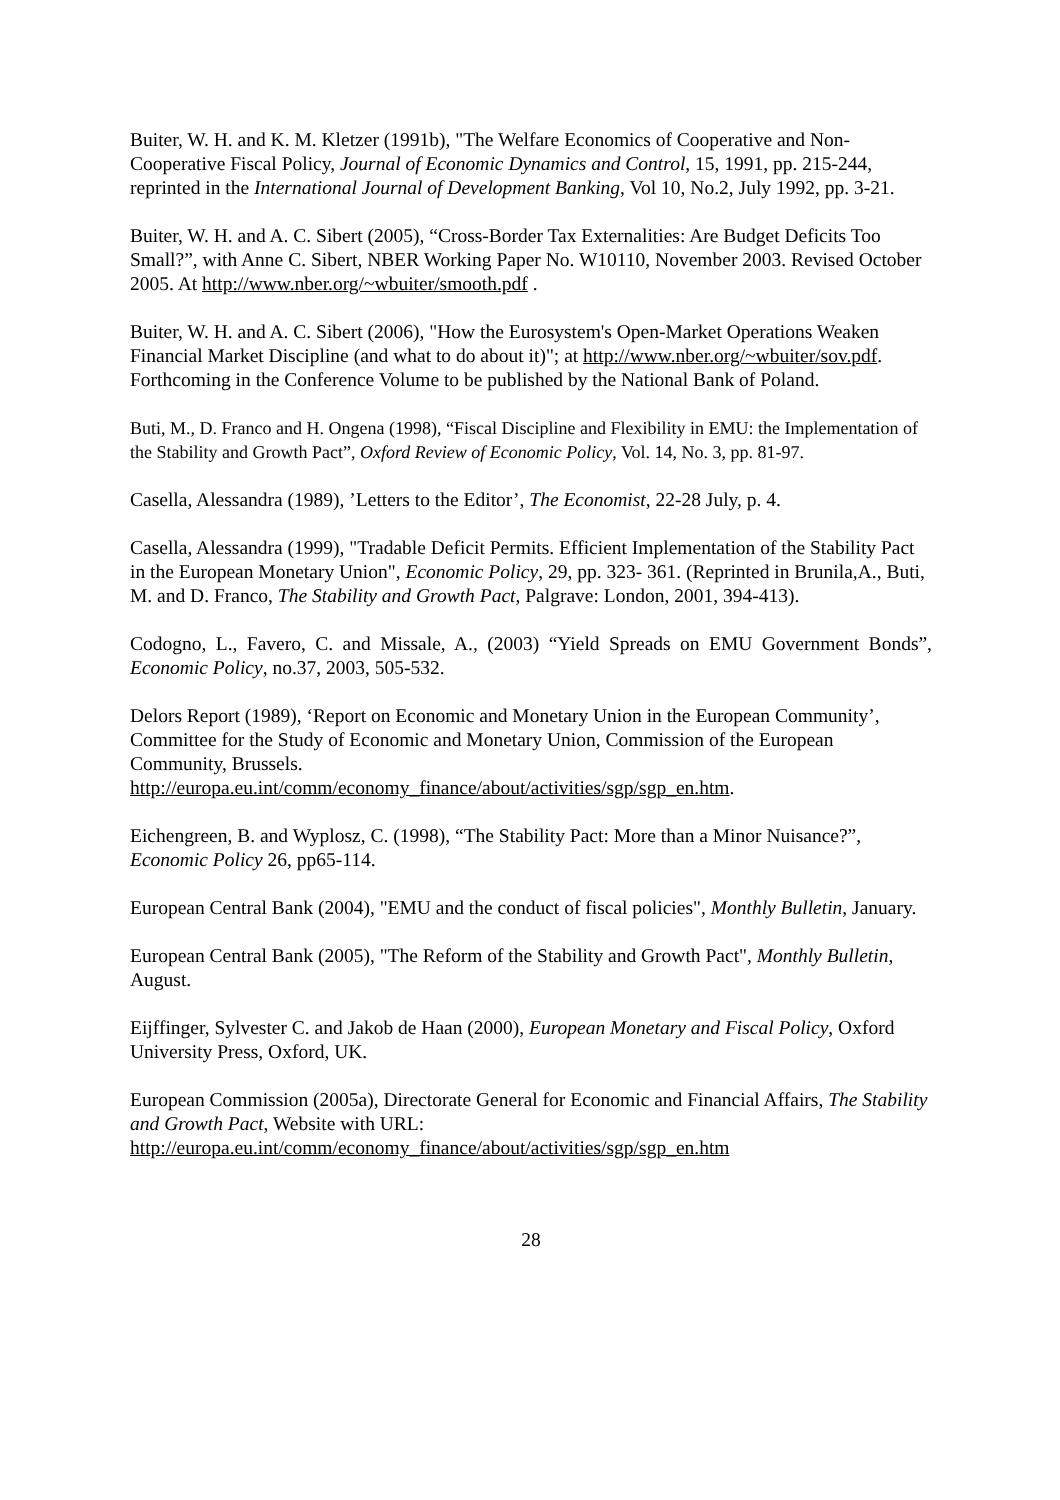Buiter, W. H. and K. M. Kletzer (1991b), "The Welfare Economics of Cooperative and Non-Cooperative Fiscal Policy, Journal of Economic Dynamics and Control, 15, 1991, pp. 215-244, reprinted in the International Journal of Development Banking, Vol 10, No.2, July 1992, pp. 3-21.
Buiter, W. H. and A. C. Sibert (2005), “Cross-Border Tax Externalities: Are Budget Deficits Too Small?”, with Anne C. Sibert, NBER Working Paper No. W10110, November 2003. Revised October 2005. At http://www.nber.org/~wbuiter/smooth.pdf .
Buiter, W. H. and A. C. Sibert (2006), "How the Eurosystem's Open-Market Operations Weaken Financial Market Discipline (and what to do about it)"; at http://www.nber.org/~wbuiter/sov.pdf. Forthcoming in the Conference Volume to be published by the National Bank of Poland.
Buti, M., D. Franco and H. Ongena (1998), “Fiscal Discipline and Flexibility in EMU: the Implementation of the Stability and Growth Pact”, Oxford Review of Economic Policy, Vol. 14, No. 3, pp. 81-97.
Casella, Alessandra (1989), ’Letters to the Editor’, The Economist, 22-28 July, p. 4.
Casella, Alessandra (1999), "Tradable Deficit Permits. Efficient Implementation of the Stability Pact in the European Monetary Union", Economic Policy, 29, pp. 323- 361. (Reprinted in Brunila,A., Buti, M. and D. Franco, The Stability and Growth Pact, Palgrave: London, 2001, 394-413).
Codogno, L., Favero, C. and Missale, A., (2003) “Yield Spreads on EMU Government Bonds”, Economic Policy, no.37, 2003, 505-532.
Delors Report (1989), ‘Report on Economic and Monetary Union in the European Community’, Committee for the Study of Economic and Monetary Union, Commission of the European Community, Brussels.
http://europa.eu.int/comm/economy_finance/about/activities/sgp/sgp_en.htm.
Eichengreen, B. and Wyplosz, C. (1998), “The Stability Pact: More than a Minor Nuisance?”, Economic Policy 26, pp65-114.
European Central Bank (2004), "EMU and the conduct of fiscal policies", Monthly Bulletin, January.
European Central Bank (2005), "The Reform of the Stability and Growth Pact", Monthly Bulletin, August.
Eijffinger, Sylvester C. and Jakob de Haan (2000), European Monetary and Fiscal Policy, Oxford University Press, Oxford, UK.
European Commission (2005a), Directorate General for Economic and Financial Affairs, The Stability and Growth Pact, Website with URL:
http://europa.eu.int/comm/economy_finance/about/activities/sgp/sgp_en.htm
28